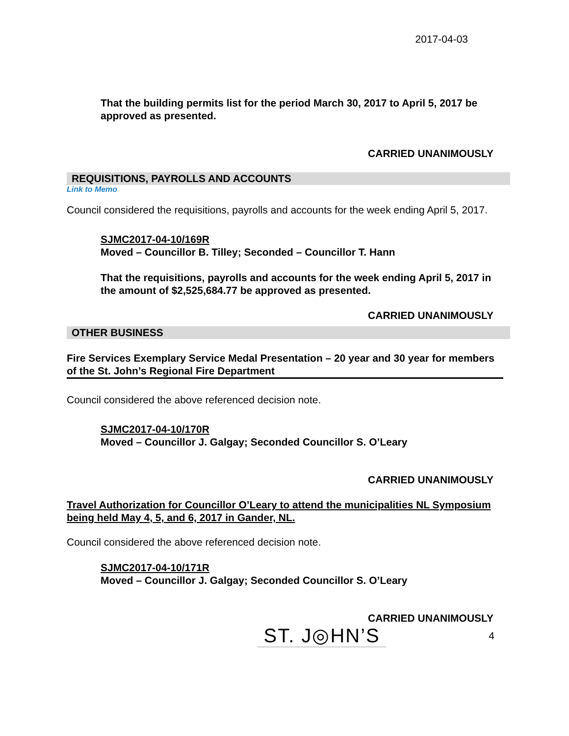2017-04-03
That the building permits list for the period March 30, 2017 to April 5, 2017 be approved as presented.
CARRIED UNANIMOUSLY
REQUISITIONS, PAYROLLS AND ACCOUNTS
Link to Memo
Council considered the requisitions, payrolls and accounts for the week ending April 5, 2017.
SJMC2017-04-10/169R
Moved – Councillor B. Tilley; Seconded – Councillor T. Hann
That the requisitions, payrolls and accounts for the week ending April 5, 2017 in the amount of $2,525,684.77 be approved as presented.
CARRIED UNANIMOUSLY
OTHER BUSINESS
Fire Services Exemplary Service Medal Presentation – 20 year and 30 year for members of the St. John’s Regional Fire Department
Council considered the above referenced decision note.
SJMC2017-04-10/170R
Moved – Councillor J. Galgay; Seconded Councillor S. O’Leary
CARRIED UNANIMOUSLY
Travel Authorization for Councillor O’Leary to attend the municipalities NL Symposium being held May 4, 5, and 6, 2017 in Gander, NL.
Council considered the above referenced decision note.
SJMC2017-04-10/171R
Moved – Councillor J. Galgay; Seconded Councillor S. O’Leary
CARRIED UNANIMOUSLY
ST. J◎HN’S
4